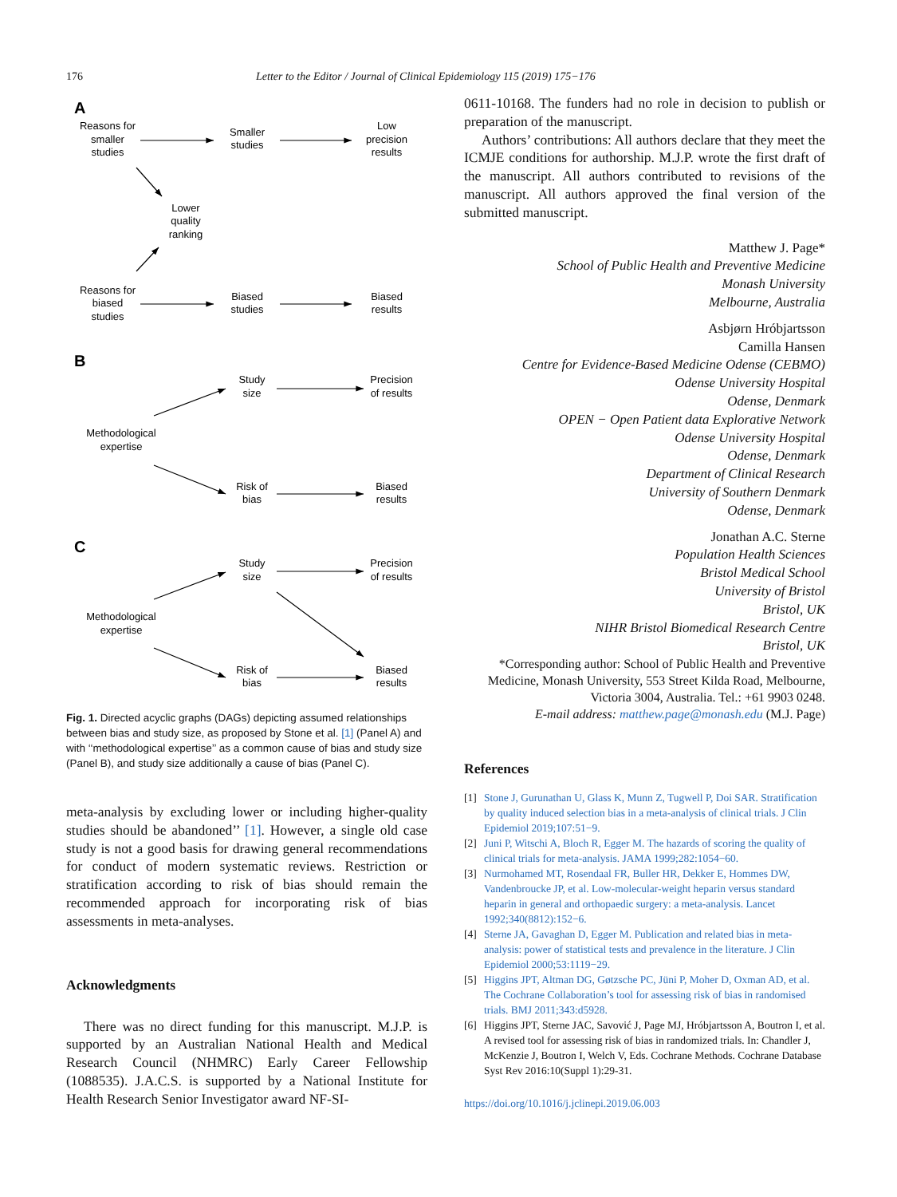176 Letter to the Editor / Journal of Clinical Epidemiology 115 (2019) 175−176
A
B
C
Reasons for
smaller
studies
Smaller
studies
Low
precision
results
Lower
quality
ranking
Reasons for
biased
studies
Biased
studies
Biased
results
Study
size
Precision
of results
Methodological
expertise
Risk of
bias
Biased
results
Study
size
Precision
of results
Methodological
expertise
Risk of
bias
Biased
results
Fig. 1. Directed acyclic graphs (DAGs) depicting assumed relationships between bias and study size, as proposed by Stone et al. [1] (Panel A) and with ‘‘methodological expertise’’ as a common cause of bias and study size (Panel B), and study size additionally a cause of bias (Panel C).
meta-analysis by excluding lower or including higher-quality studies should be abandoned’’ [1]. However, a single old case study is not a good basis for drawing general recommendations for conduct of modern systematic reviews. Restriction or stratification according to risk of bias should remain the recommended approach for incorporating risk of bias assessments in meta-analyses.
Acknowledgments
There was no direct funding for this manuscript. M.J.P. is supported by an Australian National Health and Medical Research Council (NHMRC) Early Career Fellowship (1088535). J.A.C.S. is supported by a National Institute for Health Research Senior Investigator award NF-SI-
0611-10168. The funders had no role in decision to publish or preparation of the manuscript.
Authors’ contributions: All authors declare that they meet the ICMJE conditions for authorship. M.J.P. wrote the first draft of the manuscript. All authors contributed to revisions of the manuscript. All authors approved the final version of the submitted manuscript.
Matthew J. Page*
School of Public Health and Preventive Medicine
Monash University
Melbourne, Australia
Asbjørn Hróbjartsson
Camilla Hansen
Centre for Evidence-Based Medicine Odense (CEBMO)
Odense University Hospital
Odense, Denmark
OPEN − Open Patient data Explorative Network
Odense University Hospital
Odense, Denmark
Department of Clinical Research
University of Southern Denmark
Odense, Denmark
Jonathan A.C. Sterne
Population Health Sciences
Bristol Medical School
University of Bristol
Bristol, UK
NIHR Bristol Biomedical Research Centre
Bristol, UK
*Corresponding author: School of Public Health and Preventive Medicine, Monash University, 553 Street Kilda Road, Melbourne, Victoria 3004, Australia. Tel.: +61 9903 0248.
E-mail address: matthew.page@monash.edu (M.J. Page)
References
[1] Stone J, Gurunathan U, Glass K, Munn Z, Tugwell P, Doi SAR. Stratification by quality induced selection bias in a meta-analysis of clinical trials. J Clin Epidemiol 2019;107:51−9.
[2] Juni P, Witschi A, Bloch R, Egger M. The hazards of scoring the quality of clinical trials for meta-analysis. JAMA 1999;282:1054−60.
[3] Nurmohamed MT, Rosendaal FR, Buller HR, Dekker E, Hommes DW, Vandenbroucke JP, et al. Low-molecular-weight heparin versus standard heparin in general and orthopaedic surgery: a meta-analysis. Lancet 1992;340(8812):152−6.
[4] Sterne JA, Gavaghan D, Egger M. Publication and related bias in meta-analysis: power of statistical tests and prevalence in the literature. J Clin Epidemiol 2000;53:1119−29.
[5] Higgins JPT, Altman DG, Gøtzsche PC, Jüni P, Moher D, Oxman AD, et al. The Cochrane Collaboration’s tool for assessing risk of bias in randomised trials. BMJ 2011;343:d5928.
[6] Higgins JPT, Sterne JAC, Savović J, Page MJ, Hróbjartsson A, Boutron I, et al. A revised tool for assessing risk of bias in randomized trials. In: Chandler J, McKenzie J, Boutron I, Welch V, Eds. Cochrane Methods. Cochrane Database Syst Rev 2016:10(Suppl 1):29-31.
https://doi.org/10.1016/j.jclinepi.2019.06.003